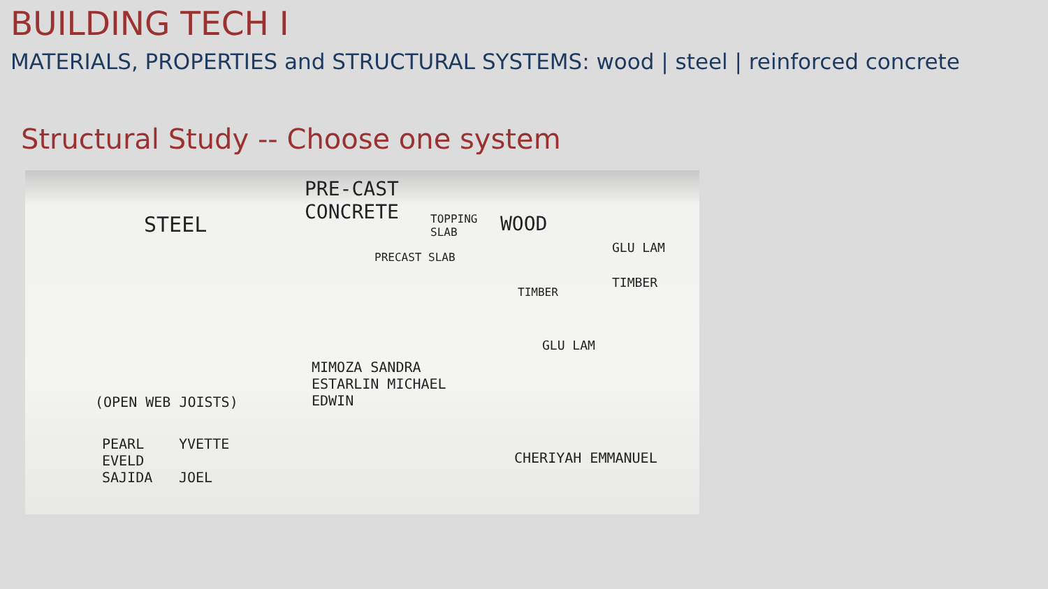BUILDING TECH I
MATERIALS, PROPERTIES and STRUCTURAL SYSTEMS: wood | steel | reinforced concrete
Structural Study -- Choose one system
STEEL
(OPEN WEB JOISTS)
PEARL
EVELD
SAJIDA
YVETTE
JOEL
PRE-CAST
CONCRETE
TOPPING
SLAB
PRECAST SLAB
MIMOZA SANDRA
ESTARLIN MICHAEL
EDWIN
WOOD
GLU LAM
TIMBER
TIMBER
GLU LAM
CHERIYAH EMMANUEL